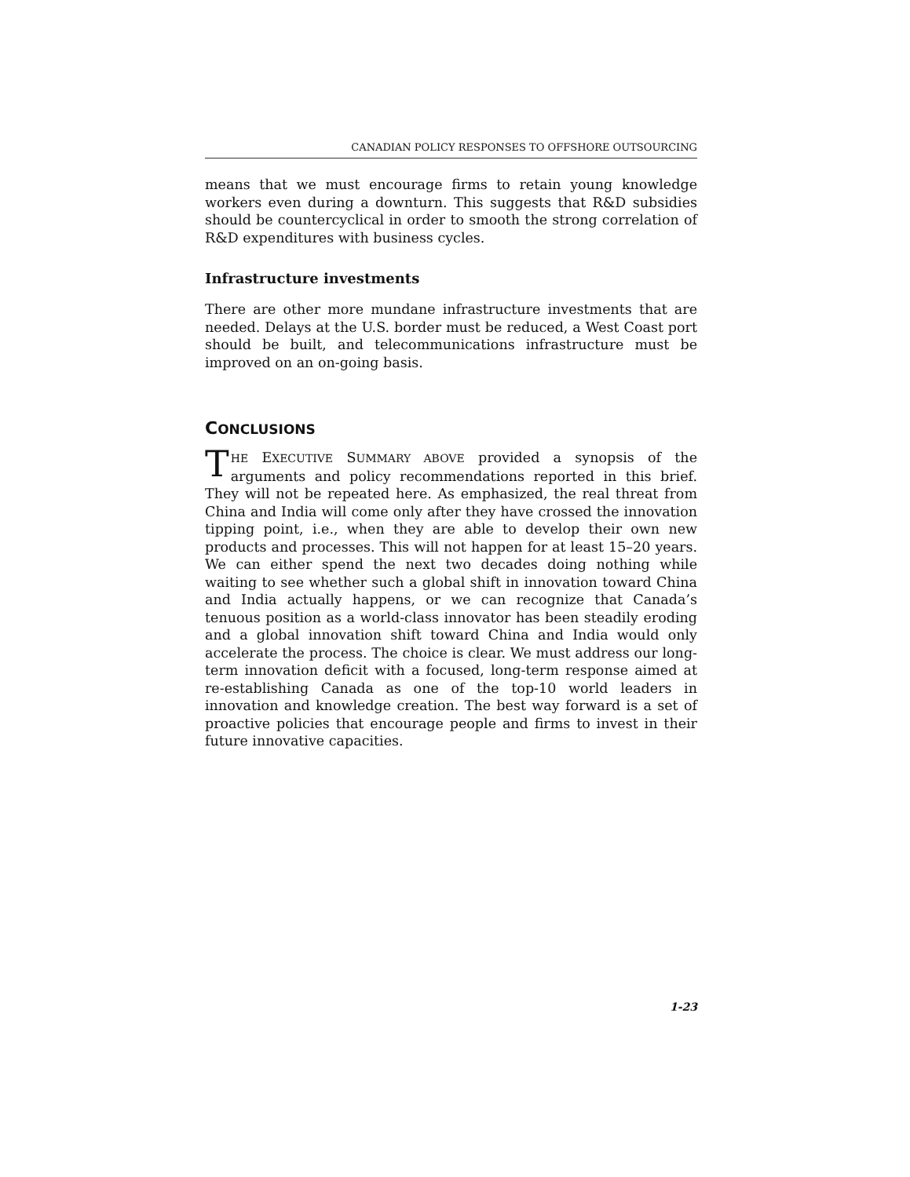CANADIAN POLICY RESPONSES TO OFFSHORE OUTSOURCING
means that we must encourage firms to retain young knowledge workers even during a downturn. This suggests that R&D subsidies should be countercyclical in order to smooth the strong correlation of R&D expenditures with business cycles.
Infrastructure investments
There are other more mundane infrastructure investments that are needed. Delays at the U.S. border must be reduced, a West Coast port should be built, and telecommunications infrastructure must be improved on an on-going basis.
CONCLUSIONS
THE EXECUTIVE SUMMARY ABOVE provided a synopsis of the arguments and policy recommendations reported in this brief. They will not be repeated here. As emphasized, the real threat from China and India will come only after they have crossed the innovation tipping point, i.e., when they are able to develop their own new products and processes. This will not happen for at least 15–20 years. We can either spend the next two decades doing nothing while waiting to see whether such a global shift in innovation toward China and India actually happens, or we can recognize that Canada’s tenuous position as a world-class innovator has been steadily eroding and a global innovation shift toward China and India would only accelerate the process. The choice is clear. We must address our long-term innovation deficit with a focused, long-term response aimed at re-establishing Canada as one of the top-10 world leaders in innovation and knowledge creation. The best way forward is a set of proactive policies that encourage people and firms to invest in their future innovative capacities.
1-23